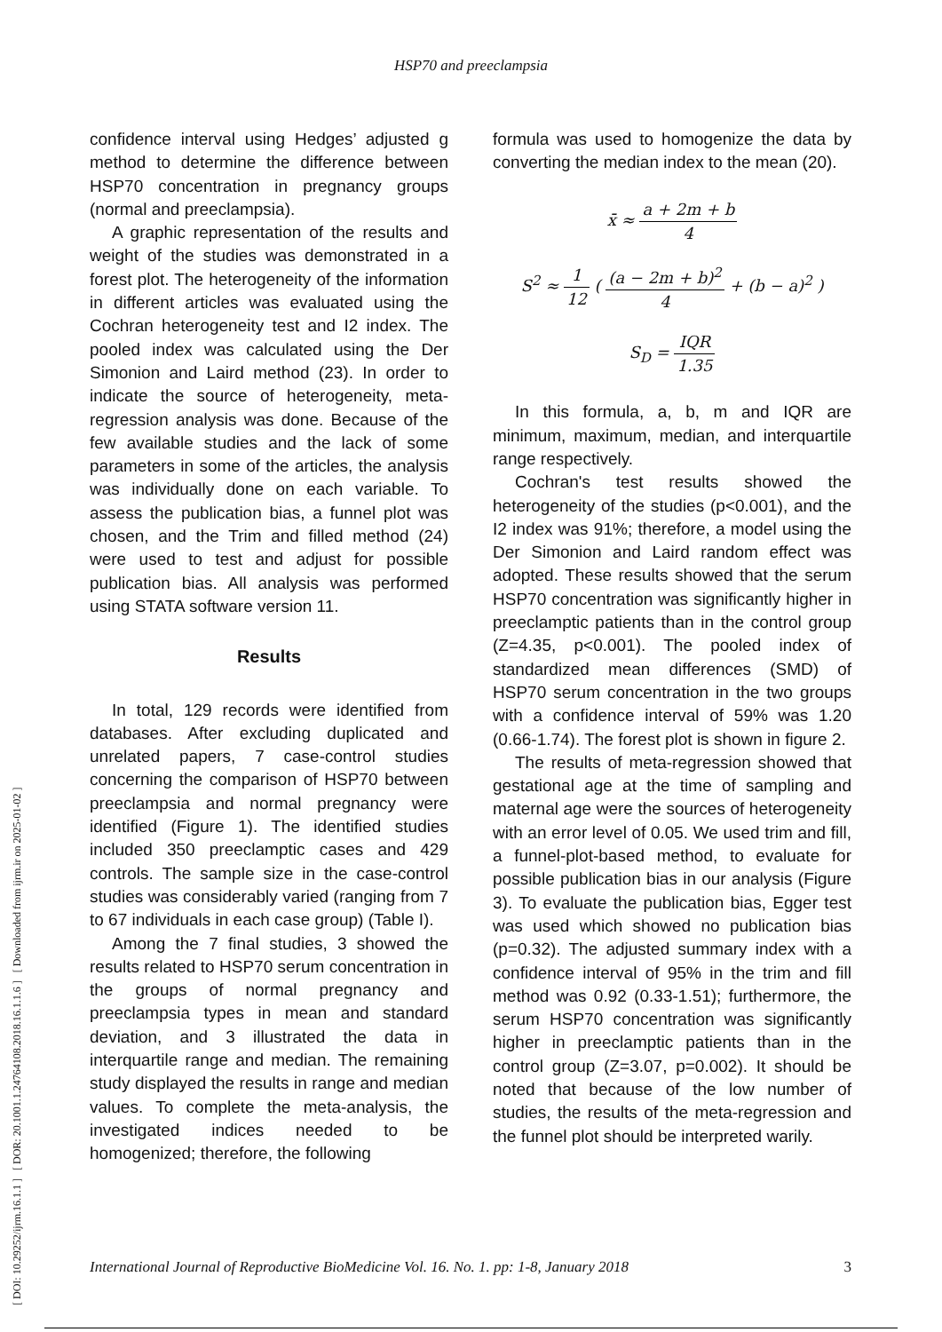HSP70 and preeclampsia
[ DOI: 10.29252/ijrm.16.1.1 ] [ DOR: 20.1001.1.24764108.2018.16.1.1.6 ] [ Downloaded from ijrm.ir on 2025-01-02 ]
confidence interval using Hedges’ adjusted g method to determine the difference between HSP70 concentration in pregnancy groups (normal and preeclampsia).
A graphic representation of the results and weight of the studies was demonstrated in a forest plot. The heterogeneity of the information in different articles was evaluated using the Cochran heterogeneity test and I2 index. The pooled index was calculated using the Der Simonion and Laird method (23). In order to indicate the source of heterogeneity, meta-regression analysis was done. Because of the few available studies and the lack of some parameters in some of the articles, the analysis was individually done on each variable. To assess the publication bias, a funnel plot was chosen, and the Trim and filled method (24) were used to test and adjust for possible publication bias. All analysis was performed using STATA software version 11.
Results
In total, 129 records were identified from databases. After excluding duplicated and unrelated papers, 7 case-control studies concerning the comparison of HSP70 between preeclampsia and normal pregnancy were identified (Figure 1). The identified studies included 350 preeclamptic cases and 429 controls. The sample size in the case-control studies was considerably varied (ranging from 7 to 67 individuals in each case group) (Table I).
Among the 7 final studies, 3 showed the results related to HSP70 serum concentration in the groups of normal pregnancy and preeclampsia types in mean and standard deviation, and 3 illustrated the data in interquartile range and median. The remaining study displayed the results in range and median values. To complete the meta-analysis, the investigated indices needed to be homogenized; therefore, the following
formula was used to homogenize the data by converting the median index to the mean (20).
x̄ ≈ a + 2m + b 4
S<sup>2</sup> ≈ 1 12 ( (a − 2m + b)<sup>2</sup> 4 + (b − a)<sup>2</sup> )
S<sub>D</sub> = IQR 1.35
In this formula, a, b, m and IQR are minimum, maximum, median, and interquartile range respectively.
Cochran's test results showed the heterogeneity of the studies (p<0.001), and the I2 index was 91%; therefore, a model using the Der Simonion and Laird random effect was adopted. These results showed that the serum HSP70 concentration was significantly higher in preeclamptic patients than in the control group (Z=4.35, p<0.001). The pooled index of standardized mean differences (SMD) of HSP70 serum concentration in the two groups with a confidence interval of 59% was 1.20 (0.66-1.74). The forest plot is shown in figure 2.
The results of meta-regression showed that gestational age at the time of sampling and maternal age were the sources of heterogeneity with an error level of 0.05. We used trim and fill, a funnel-plot-based method, to evaluate for possible publication bias in our analysis (Figure 3). To evaluate the publication bias, Egger test was used which showed no publication bias (p=0.32). The adjusted summary index with a confidence interval of 95% in the trim and fill method was 0.92 (0.33-1.51); furthermore, the serum HSP70 concentration was significantly higher in preeclamptic patients than in the control group (Z=3.07, p=0.002). It should be noted that because of the low number of studies, the results of the meta-regression and the funnel plot should be interpreted warily.
International Journal of Reproductive BioMedicine Vol. 16. No. 1. pp: 1-8, January 2018 3